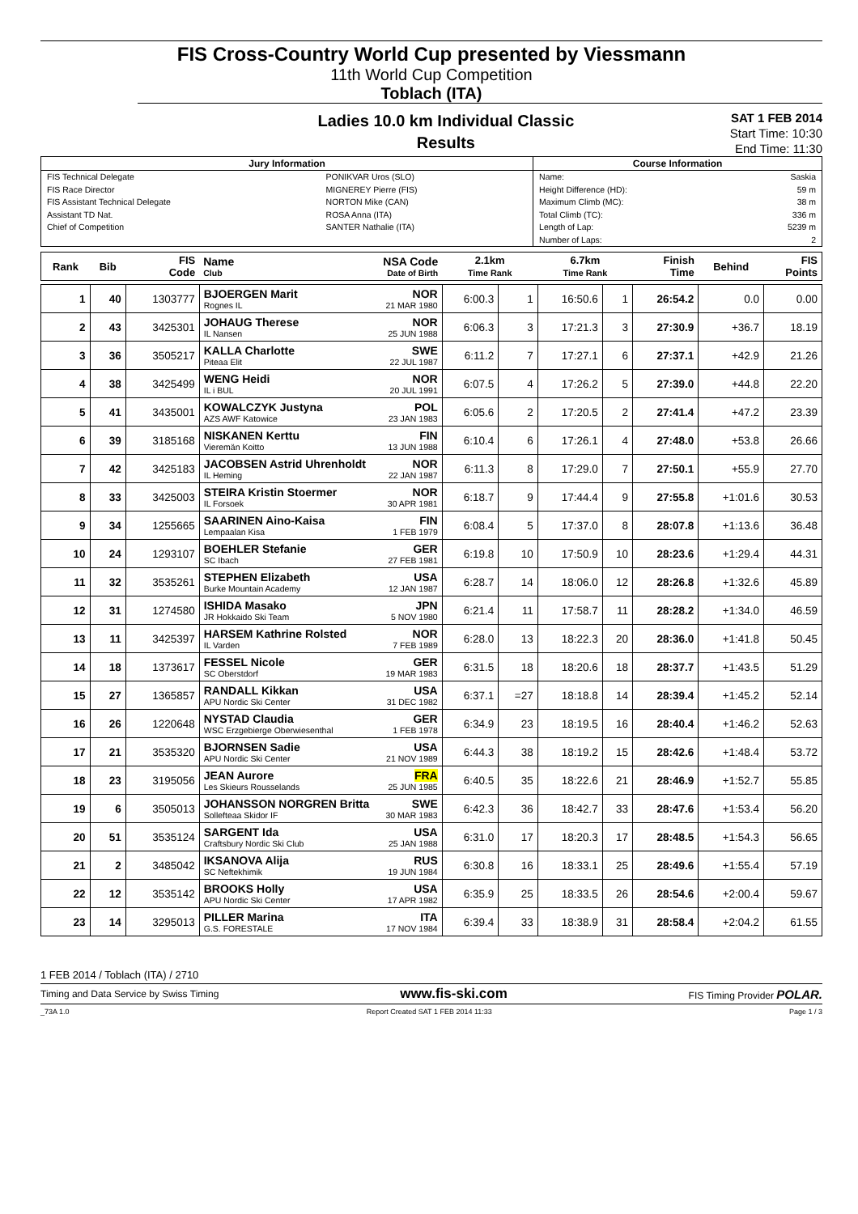FIS Cross-Country World Cup presented by Viessmann
11th World Cup Competition
Toblach (ITA)
Ladies 10.0 km Individual Classic
Results
SAT 1 FEB 2014
Start Time: 10:30
End Time: 11:30
| Jury Information | | Course Information | |
| --- | --- | --- | --- |
| FIS Technical Delegate | PONIKVAR Uros (SLO) | Name: | Saskia |
| FIS Race Director | MIGNEREY Pierre (FIS) | Height Difference (HD): | 59 m |
| FIS Assistant Technical Delegate | NORTON Mike (CAN) | Maximum Climb (MC): | 38 m |
| Assistant TD Nat. | ROSA Anna (ITA) | Total Climb (TC): | 336 m |
| Chief of Competition | SANTER Nathalie (ITA) | Length of Lap: | 5239 m |
| | | Number of Laps: | 2 |
| Rank | Bib | FIS Code | Name NSA Code Club Date of Birth | 2.1km Time Rank | | 6.7km Time Rank | | Finish Time | Behind | FIS Points |
| --- | --- | --- | --- | --- | --- | --- | --- | --- | --- | --- |
| 1 | 40 | 1303777 | BJOERGEN Marit NOR Rognes IL 21 MAR 1980 | 6:00.3 | 1 | 16:50.6 | 1 | 26:54.2 | 0.0 | 0.00 |
| 2 | 43 | 3425301 | JOHAUG Therese NOR IL Nansen 25 JUN 1988 | 6:06.3 | 3 | 17:21.3 | 3 | 27:30.9 | +36.7 | 18.19 |
| 3 | 36 | 3505217 | KALLA Charlotte SWE Piteaa Elit 22 JUL 1987 | 6:11.2 | 7 | 17:27.1 | 6 | 27:37.1 | +42.9 | 21.26 |
| 4 | 38 | 3425499 | WENG Heidi NOR IL i BUL 20 JUL 1991 | 6:07.5 | 4 | 17:26.2 | 5 | 27:39.0 | +44.8 | 22.20 |
| 5 | 41 | 3435001 | KOWALCZYK Justyna POL AZS AWF Katowice 23 JAN 1983 | 6:05.6 | 2 | 17:20.5 | 2 | 27:41.4 | +47.2 | 23.39 |
| 6 | 39 | 3185168 | NISKANEN Kerttu FIN Vieremän Koitto 13 JUN 1988 | 6:10.4 | 6 | 17:26.1 | 4 | 27:48.0 | +53.8 | 26.66 |
| 7 | 42 | 3425183 | JACOBSEN Astrid Uhrenholdt NOR IL Heming 22 JAN 1987 | 6:11.3 | 8 | 17:29.0 | 7 | 27:50.1 | +55.9 | 27.70 |
| 8 | 33 | 3425003 | STEIRA Kristin Stoermer NOR IL Forsoek 30 APR 1981 | 6:18.7 | 9 | 17:44.4 | 9 | 27:55.8 | +1:01.6 | 30.53 |
| 9 | 34 | 1255665 | SAARINEN Aino-Kaisa FIN Lempaalan Kisa 1 FEB 1979 | 6:08.4 | 5 | 17:37.0 | 8 | 28:07.8 | +1:13.6 | 36.48 |
| 10 | 24 | 1293107 | BOEHLER Stefanie GER SC Ibach 27 FEB 1981 | 6:19.8 | 10 | 17:50.9 | 10 | 28:23.6 | +1:29.4 | 44.31 |
| 11 | 32 | 3535261 | STEPHEN Elizabeth USA Burke Mountain Academy 12 JAN 1987 | 6:28.7 | 14 | 18:06.0 | 12 | 28:26.8 | +1:32.6 | 45.89 |
| 12 | 31 | 1274580 | ISHIDA Masako JPN JR Hokkaido Ski Team 5 NOV 1980 | 6:21.4 | 11 | 17:58.7 | 11 | 28:28.2 | +1:34.0 | 46.59 |
| 13 | 11 | 3425397 | HARSEM Kathrine Rolsted NOR IL Varden 7 FEB 1989 | 6:28.0 | 13 | 18:22.3 | 20 | 28:36.0 | +1:41.8 | 50.45 |
| 14 | 18 | 1373617 | FESSEL Nicole GER SC Oberstdorf 19 MAR 1983 | 6:31.5 | 18 | 18:20.6 | 18 | 28:37.7 | +1:43.5 | 51.29 |
| 15 | 27 | 1365857 | RANDALL Kikkan USA APU Nordic Ski Center 31 DEC 1982 | 6:37.1 | =27 | 18:18.8 | 14 | 28:39.4 | +1:45.2 | 52.14 |
| 16 | 26 | 1220648 | NYSTAD Claudia GER WSC Erzgebierge Oberwiesenthal 1 FEB 1978 | 6:34.9 | 23 | 18:19.5 | 16 | 28:40.4 | +1:46.2 | 52.63 |
| 17 | 21 | 3535320 | BJORNSEN Sadie USA APU Nordic Ski Center 21 NOV 1989 | 6:44.3 | 38 | 18:19.2 | 15 | 28:42.6 | +1:48.4 | 53.72 |
| 18 | 23 | 3195056 | JEAN Aurore FRA Les Skieurs Rousselands 25 JUN 1985 | 6:40.5 | 35 | 18:22.6 | 21 | 28:46.9 | +1:52.7 | 55.85 |
| 19 | 6 | 3505013 | JOHANSSON NORGREN Britta SWE Sollefteaa Skidor IF 30 MAR 1983 | 6:42.3 | 36 | 18:42.7 | 33 | 28:47.6 | +1:53.4 | 56.20 |
| 20 | 51 | 3535124 | SARGENT Ida USA Craftsbury Nordic Ski Club 25 JAN 1988 | 6:31.0 | 17 | 18:20.3 | 17 | 28:48.5 | +1:54.3 | 56.65 |
| 21 | 2 | 3485042 | IKSANOVA Alija RUS SC Neftekhimik 19 JUN 1984 | 6:30.8 | 16 | 18:33.1 | 25 | 28:49.6 | +1:55.4 | 57.19 |
| 22 | 12 | 3535142 | BROOKS Holly USA APU Nordic Ski Center 17 APR 1982 | 6:35.9 | 25 | 18:33.5 | 26 | 28:54.6 | +2:00.4 | 59.67 |
| 23 | 14 | 3295013 | PILLER Marina ITA G.S. FORESTALE 17 NOV 1984 | 6:39.4 | 33 | 18:38.9 | 31 | 28:58.4 | +2:04.2 | 61.55 |
1 FEB 2014 / Toblach (ITA) / 2710
Timing and Data Service by Swiss Timing www.fis-ski.com FIS Timing Provider POLAR.
_73A 1.0 Report Created SAT 1 FEB 2014 11:33 Page 1 / 3